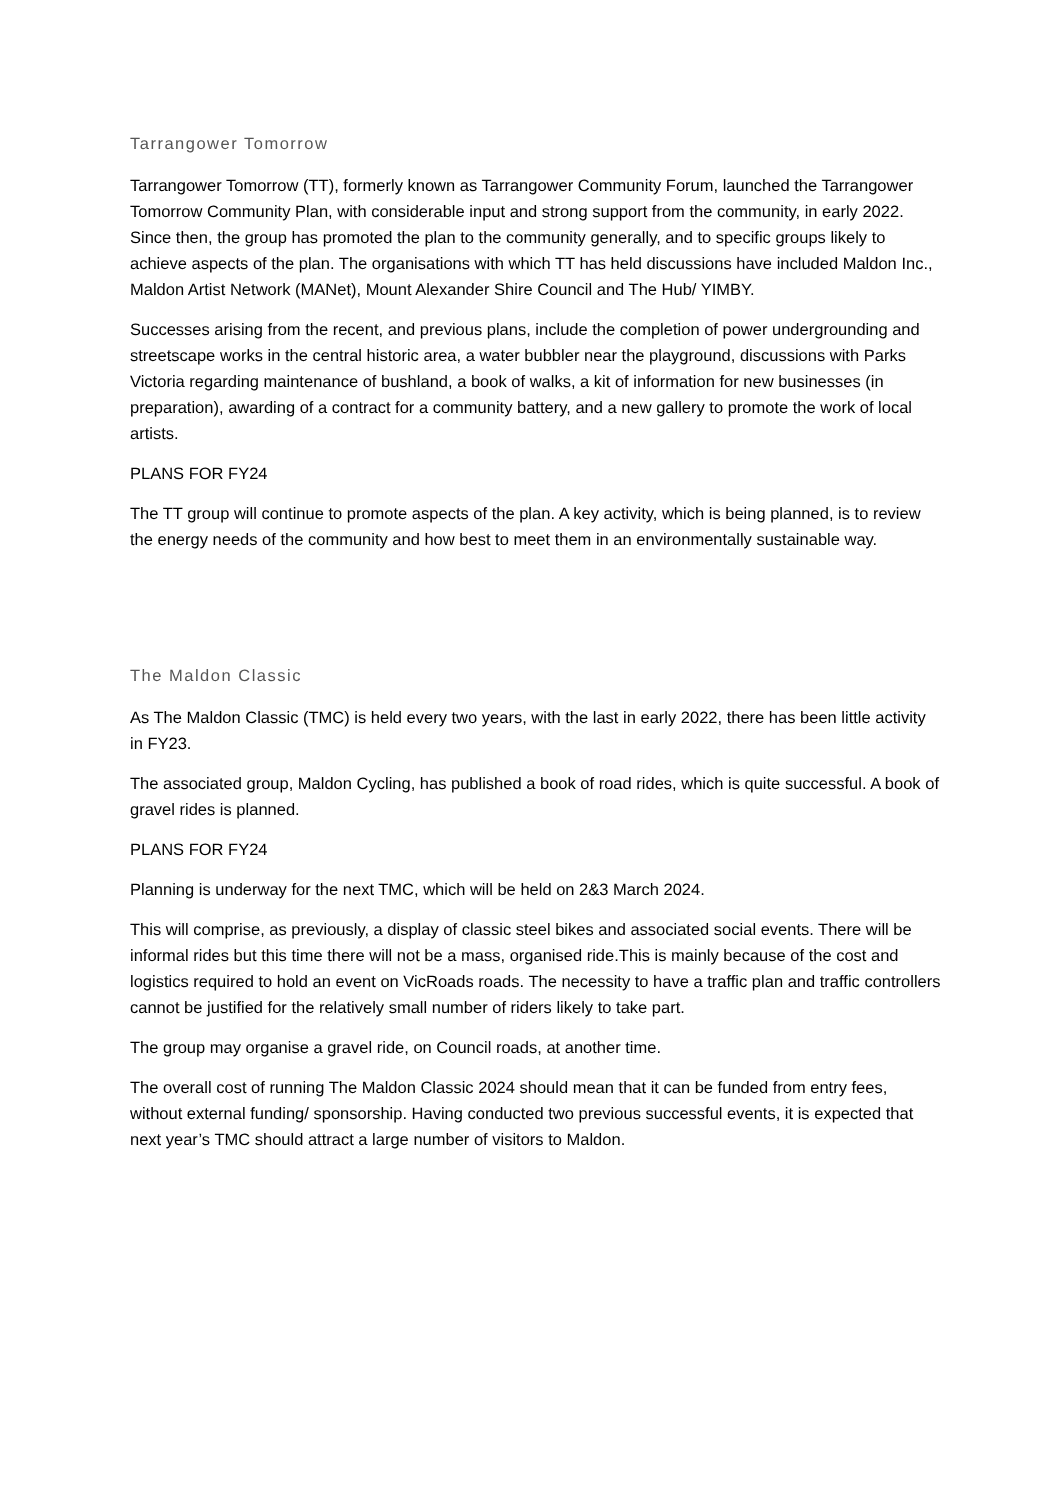Tarrangower Tomorrow
Tarrangower Tomorrow (TT), formerly known as Tarrangower Community Forum, launched the Tarrangower Tomorrow Community Plan, with considerable input and strong support from the community, in early 2022. Since then, the group has promoted the plan to the community generally, and to specific groups likely to achieve aspects of the plan. The organisations with which TT has held discussions have included Maldon Inc., Maldon Artist Network (MANet), Mount Alexander Shire Council and The Hub/ YIMBY.
Successes arising from the recent, and previous plans, include the completion of power undergrounding and streetscape works in the central historic area, a water bubbler near the playground, discussions with Parks Victoria regarding maintenance of bushland, a book of walks, a kit of information for new businesses (in preparation), awarding of a contract for a community battery, and a new gallery to promote the work of local artists.
PLANS FOR FY24
The TT group will continue to promote aspects of the plan. A key activity, which is being planned, is to review the energy needs of the community and how best to meet them in an environmentally sustainable way.
The Maldon Classic
As The Maldon Classic (TMC) is held every two years, with the last in early 2022, there has been little activity in FY23.
The associated group, Maldon Cycling, has published a book of road rides, which is quite successful. A book of gravel rides is planned.
PLANS FOR FY24
Planning is underway for the next TMC, which will be held on 2&3 March 2024.
This will comprise, as previously, a display of classic steel bikes and associated social events. There will be informal rides but this time there will not be a mass, organised ride.This is mainly because of the cost and logistics required to hold an event on VicRoads roads. The necessity to have a traffic plan and traffic controllers cannot be justified for the relatively small number of riders likely to take part.
The group may organise a gravel ride, on Council roads, at another time.
The overall cost of running The Maldon Classic 2024 should mean that it can be funded from entry fees, without external funding/ sponsorship. Having conducted two previous successful events, it is expected that next year’s TMC should attract a large number of visitors to Maldon.